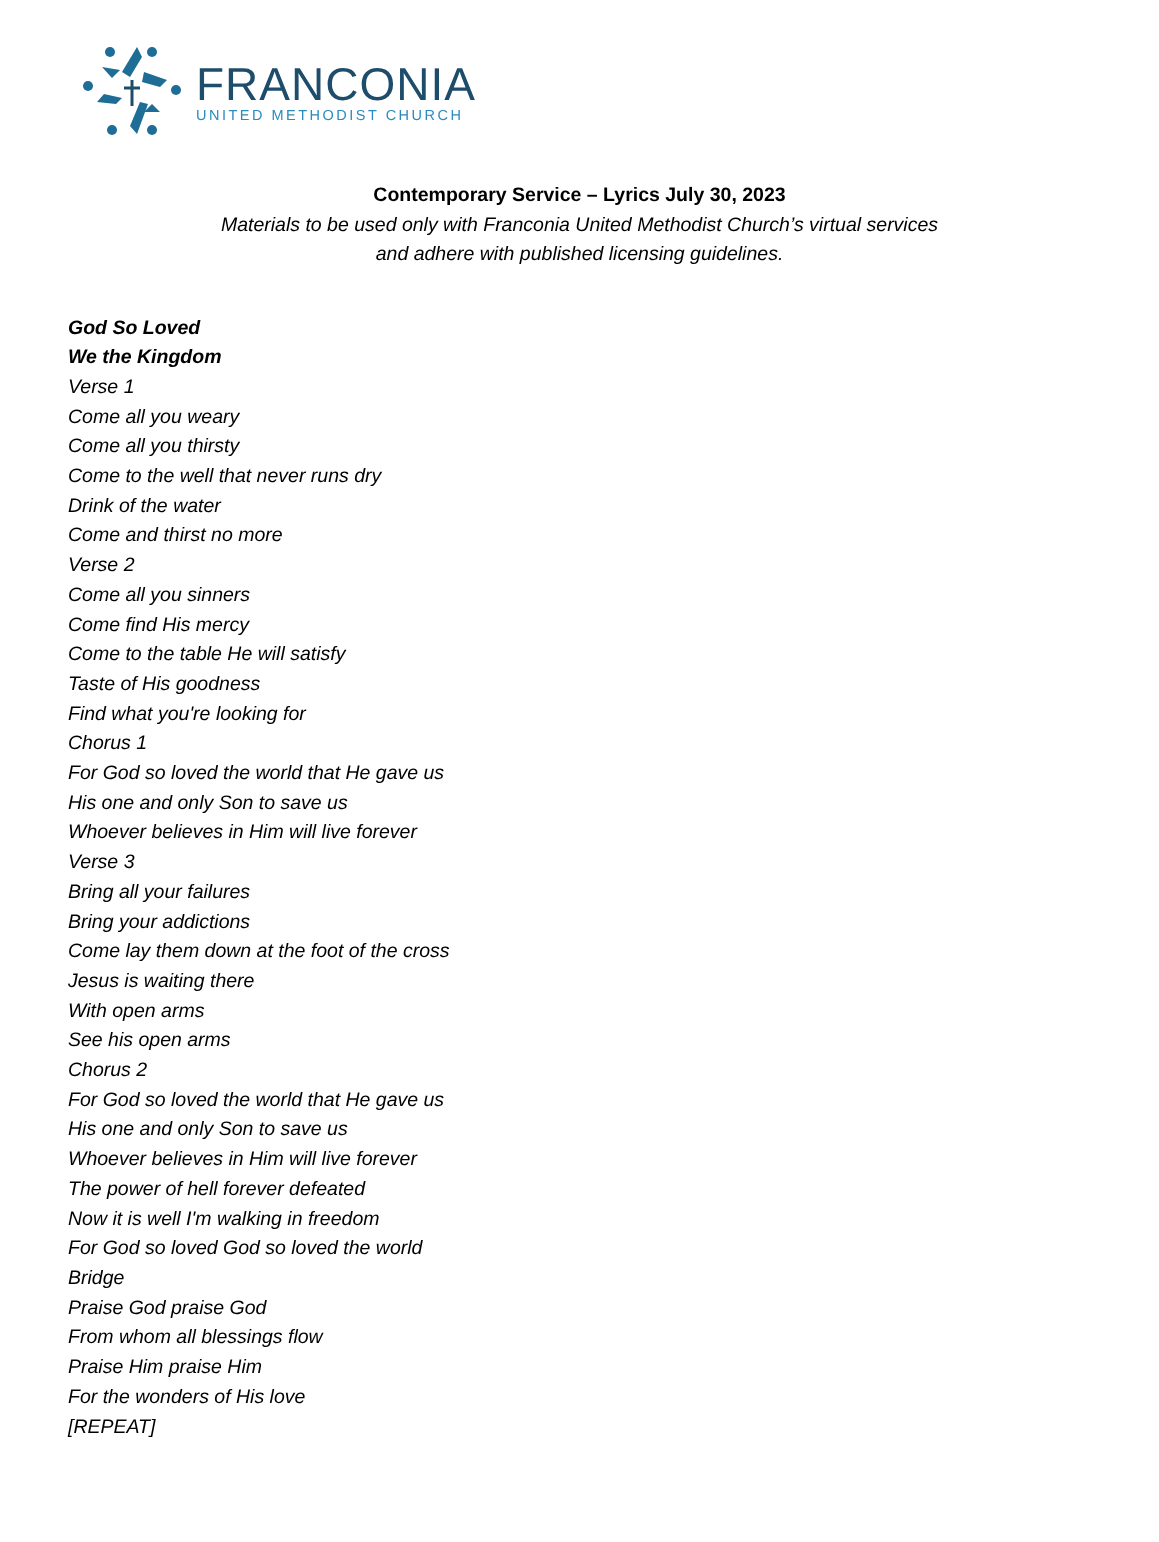FRANCONIA
UNITED METHODIST CHURCH
Contemporary Service – Lyrics July 30, 2023
Materials to be used only with Franconia United Methodist Church’s virtual services
and adhere with published licensing guidelines.
God So Loved
We the Kingdom
Verse 1
Come all you weary
Come all you thirsty
Come to the well that never runs dry
Drink of the water
Come and thirst no more
Verse 2
Come all you sinners
Come find His mercy
Come to the table He will satisfy
Taste of His goodness
Find what you're looking for
Chorus 1
For God so loved the world that He gave us
His one and only Son to save us
Whoever believes in Him will live forever
Verse 3
Bring all your failures
Bring your addictions
Come lay them down at the foot of the cross
Jesus is waiting there
With open arms
See his open arms
Chorus 2
For God so loved the world that He gave us
His one and only Son to save us
Whoever believes in Him will live forever
The power of hell forever defeated
Now it is well I'm walking in freedom
For God so loved God so loved the world
Bridge
Praise God praise God
From whom all blessings flow
Praise Him praise Him
For the wonders of His love
[REPEAT]